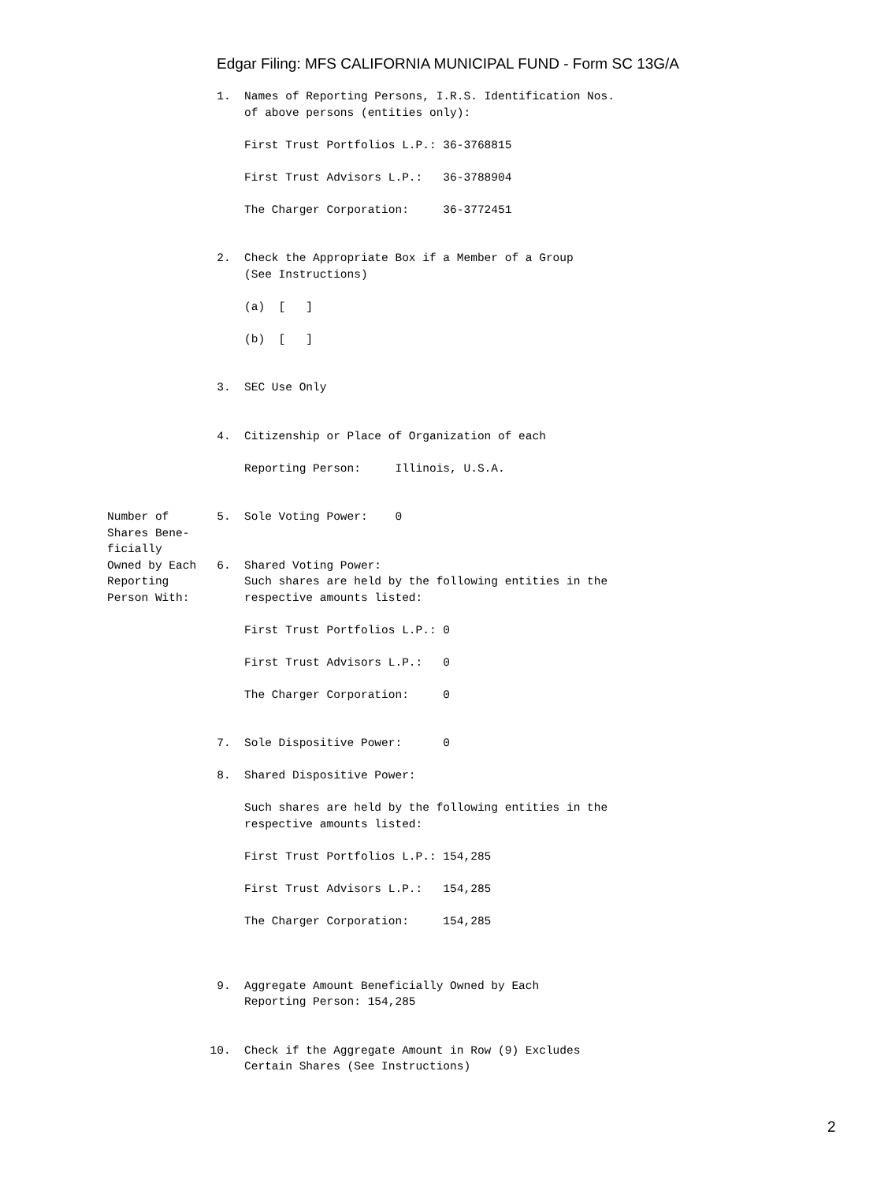Edgar Filing: MFS CALIFORNIA MUNICIPAL FUND - Form SC 13G/A
                1.  Names of Reporting Persons, I.R.S. Identification Nos.
                    of above persons (entities only):

                    First Trust Portfolios L.P.: 36-3768815

                    First Trust Advisors L.P.:   36-3788904

                    The Charger Corporation:     36-3772451


                2.  Check the Appropriate Box if a Member of a Group
                    (See Instructions)

                    (a)  [   ]

                    (b)  [   ]


                3.  SEC Use Only


                4.  Citizenship or Place of Organization of each

                    Reporting Person:     Illinois, U.S.A.


Number of       5.  Sole Voting Power:    0
Shares Bene-
ficially
Owned by Each   6.  Shared Voting Power:
Reporting           Such shares are held by the following entities in the
Person With:        respective amounts listed:

                    First Trust Portfolios L.P.: 0

                    First Trust Advisors L.P.:   0

                    The Charger Corporation:     0


                7.  Sole Dispositive Power:      0

                8.  Shared Dispositive Power:

                    Such shares are held by the following entities in the
                    respective amounts listed:

                    First Trust Portfolios L.P.: 154,285

                    First Trust Advisors L.P.:   154,285

                    The Charger Corporation:     154,285



                9.  Aggregate Amount Beneficially Owned by Each
                    Reporting Person: 154,285


               10.  Check if the Aggregate Amount in Row (9) Excludes
                    Certain Shares (See Instructions)
2